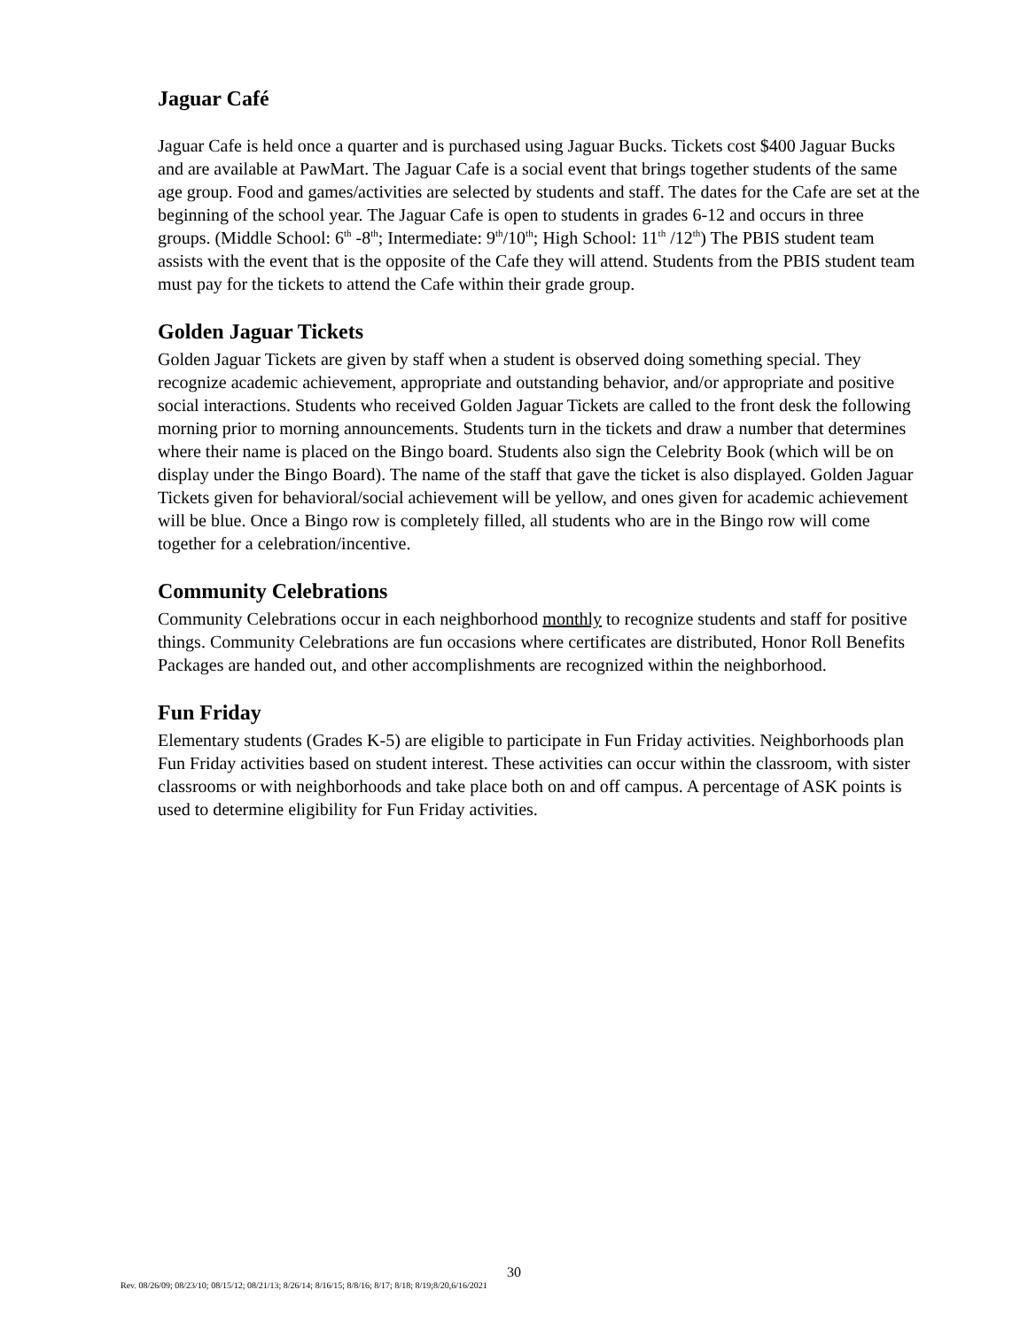Jaguar Café
Jaguar Cafe is held once a quarter and is purchased using Jaguar Bucks. Tickets cost $400 Jaguar Bucks and are available at PawMart. The Jaguar Cafe is a social event that brings together students of the same age group. Food and games/activities are selected by students and staff. The dates for the Cafe are set at the beginning of the school year. The Jaguar Cafe is open to students in grades 6-12 and occurs in three groups. (Middle School: 6<sup>th</sup> -8<sup>th</sup>; Intermediate: 9<sup>th</sup>/10<sup>th</sup>; High School: 11<sup>th</sup> /12<sup>th</sup>) The PBIS student team assists with the event that is the opposite of the Cafe they will attend. Students from the PBIS student team must pay for the tickets to attend the Cafe within their grade group.
Golden Jaguar Tickets
Golden Jaguar Tickets are given by staff when a student is observed doing something special. They recognize academic achievement, appropriate and outstanding behavior, and/or appropriate and positive social interactions. Students who received Golden Jaguar Tickets are called to the front desk the following morning prior to morning announcements. Students turn in the tickets and draw a number that determines where their name is placed on the Bingo board. Students also sign the Celebrity Book (which will be on display under the Bingo Board). The name of the staff that gave the ticket is also displayed. Golden Jaguar Tickets given for behavioral/social achievement will be yellow, and ones given for academic achievement will be blue. Once a Bingo row is completely filled, all students who are in the Bingo row will come together for a celebration/incentive.
Community Celebrations
Community Celebrations occur in each neighborhood monthly to recognize students and staff for positive things. Community Celebrations are fun occasions where certificates are distributed, Honor Roll Benefits Packages are handed out, and other accomplishments are recognized within the neighborhood.
Fun Friday
Elementary students (Grades K-5) are eligible to participate in Fun Friday activities. Neighborhoods plan Fun Friday activities based on student interest. These activities can occur within the classroom, with sister classrooms or with neighborhoods and take place both on and off campus. A percentage of ASK points is used to determine eligibility for Fun Friday activities.
30
Rev. 08/26/09; 08/23/10; 08/15/12; 08/21/13; 8/26/14; 8/16/15; 8/8/16; 8/17; 8/18; 8/19;8/20,6/16/2021